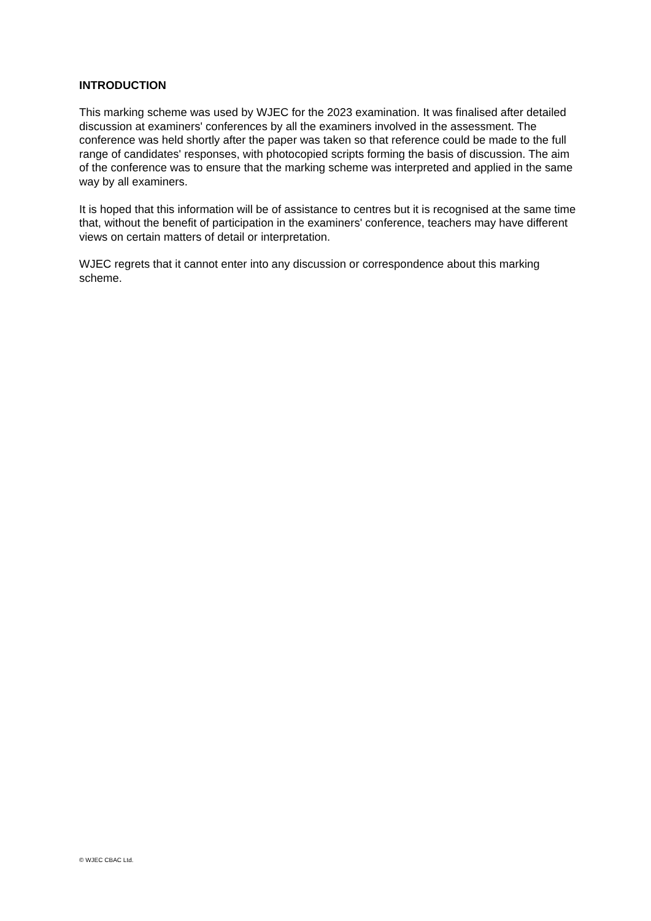INTRODUCTION
This marking scheme was used by WJEC for the 2023 examination. It was finalised after detailed discussion at examiners' conferences by all the examiners involved in the assessment. The conference was held shortly after the paper was taken so that reference could be made to the full range of candidates' responses, with photocopied scripts forming the basis of discussion. The aim of the conference was to ensure that the marking scheme was interpreted and applied in the same way by all examiners.
It is hoped that this information will be of assistance to centres but it is recognised at the same time that, without the benefit of participation in the examiners' conference, teachers may have different views on certain matters of detail or interpretation.
WJEC regrets that it cannot enter into any discussion or correspondence about this marking scheme.
© WJEC CBAC Ltd.